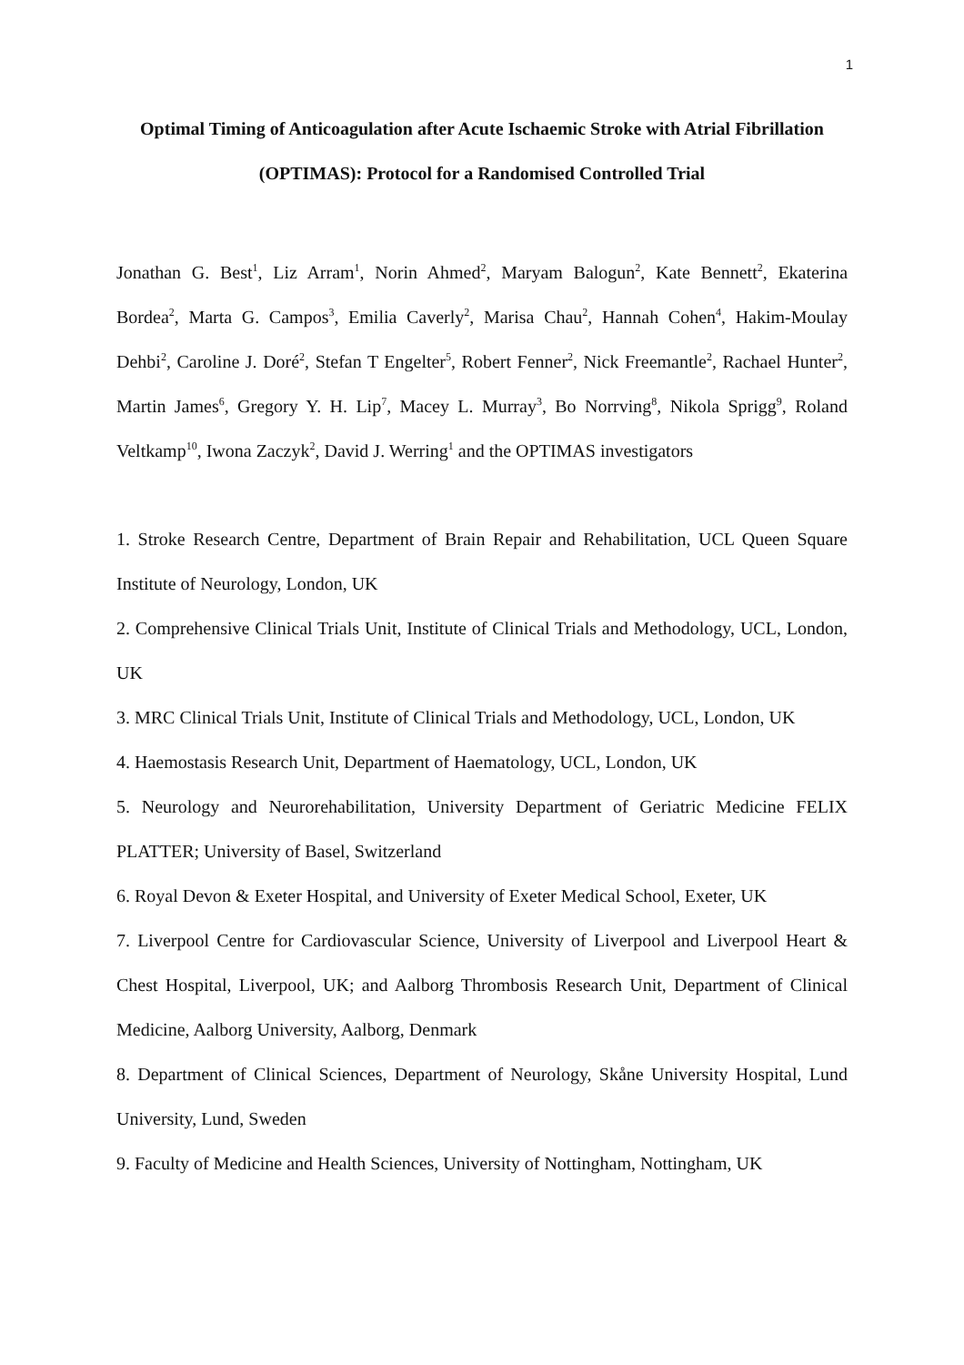1
Optimal Timing of Anticoagulation after Acute Ischaemic Stroke with Atrial Fibrillation (OPTIMAS): Protocol for a Randomised Controlled Trial
Jonathan G. Best<sup>1</sup>, Liz Arram<sup>1</sup>, Norin Ahmed<sup>2</sup>, Maryam Balogun<sup>2</sup>, Kate Bennett<sup>2</sup>, Ekaterina Bordea<sup>2</sup>, Marta G. Campos<sup>3</sup>, Emilia Caverly<sup>2</sup>, Marisa Chau<sup>2</sup>, Hannah Cohen<sup>4</sup>, Hakim-Moulay Dehbi<sup>2</sup>, Caroline J. Doré<sup>2</sup>, Stefan T Engelter<sup>5</sup>, Robert Fenner<sup>2</sup>, Nick Freemantle<sup>2</sup>, Rachael Hunter<sup>2</sup>, Martin James<sup>6</sup>, Gregory Y. H. Lip<sup>7</sup>, Macey L. Murray<sup>3</sup>, Bo Norrving<sup>8</sup>, Nikola Sprigg<sup>9</sup>, Roland Veltkamp<sup>10</sup>, Iwona Zaczyk<sup>2</sup>, David J. Werring<sup>1</sup> and the OPTIMAS investigators
1. Stroke Research Centre, Department of Brain Repair and Rehabilitation, UCL Queen Square Institute of Neurology, London, UK
2. Comprehensive Clinical Trials Unit, Institute of Clinical Trials and Methodology, UCL, London, UK
3. MRC Clinical Trials Unit, Institute of Clinical Trials and Methodology, UCL, London, UK
4. Haemostasis Research Unit, Department of Haematology, UCL, London, UK
5. Neurology and Neurorehabilitation, University Department of Geriatric Medicine FELIX PLATTER; University of Basel, Switzerland
6. Royal Devon & Exeter Hospital, and University of Exeter Medical School, Exeter, UK
7. Liverpool Centre for Cardiovascular Science, University of Liverpool and Liverpool Heart & Chest Hospital, Liverpool, UK; and Aalborg Thrombosis Research Unit, Department of Clinical Medicine, Aalborg University, Aalborg, Denmark
8. Department of Clinical Sciences, Department of Neurology, Skåne University Hospital, Lund University, Lund, Sweden
9. Faculty of Medicine and Health Sciences, University of Nottingham, Nottingham, UK